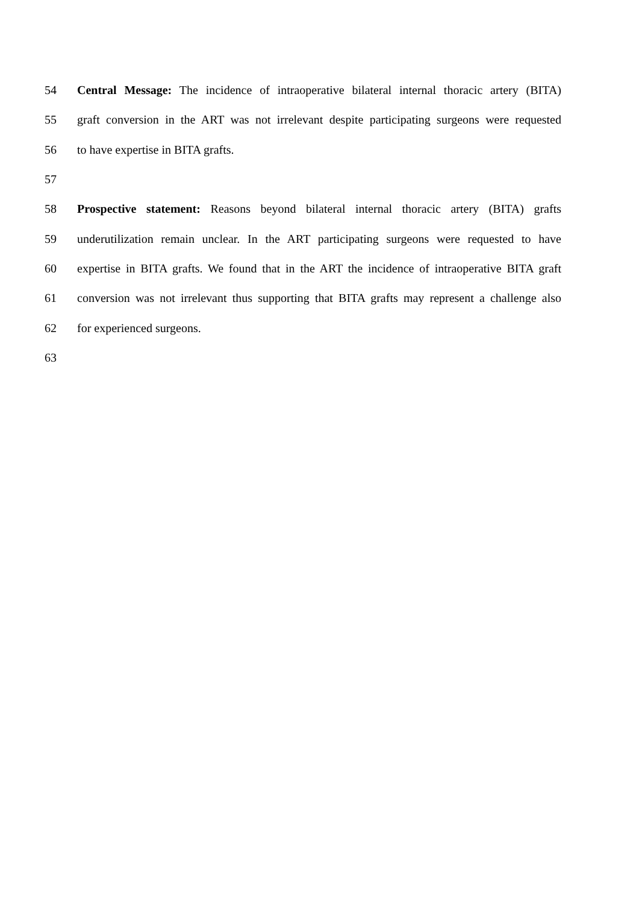54 Central Message: The incidence of intraoperative bilateral internal thoracic artery (BITA)
55 graft conversion in the ART was not irrelevant despite participating surgeons were requested
56 to have expertise in BITA grafts.
57
58 Prospective statement: Reasons beyond bilateral internal thoracic artery (BITA) grafts
59 underutilization remain unclear. In the ART participating surgeons were requested to have
60 expertise in BITA grafts. We found that in the ART the incidence of intraoperative BITA graft
61 conversion was not irrelevant thus supporting that BITA grafts may represent a challenge also
62 for experienced surgeons.
63